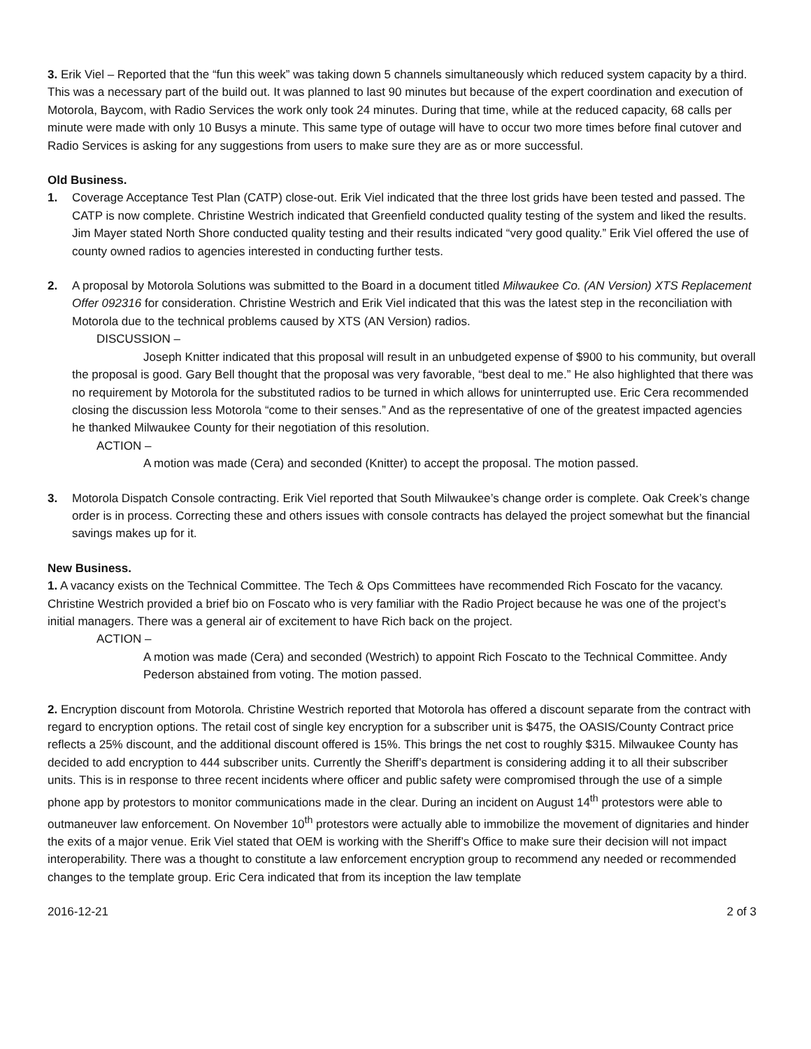3. Erik Viel – Reported that the “fun this week” was taking down 5 channels simultaneously which reduced system capacity by a third. This was a necessary part of the build out. It was planned to last 90 minutes but because of the expert coordination and execution of Motorola, Baycom, with Radio Services the work only took 24 minutes. During that time, while at the reduced capacity, 68 calls per minute were made with only 10 Busys a minute. This same type of outage will have to occur two more times before final cutover and Radio Services is asking for any suggestions from users to make sure they are as or more successful.
Old Business.
1. Coverage Acceptance Test Plan (CATP) close-out. Erik Viel indicated that the three lost grids have been tested and passed. The CATP is now complete. Christine Westrich indicated that Greenfield conducted quality testing of the system and liked the results. Jim Mayer stated North Shore conducted quality testing and their results indicated “very good quality.” Erik Viel offered the use of county owned radios to agencies interested in conducting further tests.
2. A proposal by Motorola Solutions was submitted to the Board in a document titled Milwaukee Co. (AN Version) XTS Replacement Offer 092316 for consideration. Christine Westrich and Erik Viel indicated that this was the latest step in the reconciliation with Motorola due to the technical problems caused by XTS (AN Version) radios.
DISCUSSION –
Joseph Knitter indicated that this proposal will result in an unbudgeted expense of $900 to his community, but overall the proposal is good. Gary Bell thought that the proposal was very favorable, “best deal to me.” He also highlighted that there was no requirement by Motorola for the substituted radios to be turned in which allows for uninterrupted use. Eric Cera recommended closing the discussion less Motorola “come to their senses.” And as the representative of one of the greatest impacted agencies he thanked Milwaukee County for their negotiation of this resolution.
ACTION –
A motion was made (Cera) and seconded (Knitter) to accept the proposal. The motion passed.
3. Motorola Dispatch Console contracting. Erik Viel reported that South Milwaukee’s change order is complete. Oak Creek’s change order is in process. Correcting these and others issues with console contracts has delayed the project somewhat but the financial savings makes up for it.
New Business.
1. A vacancy exists on the Technical Committee. The Tech & Ops Committees have recommended Rich Foscato for the vacancy. Christine Westrich provided a brief bio on Foscato who is very familiar with the Radio Project because he was one of the project’s initial managers. There was a general air of excitement to have Rich back on the project.
ACTION –
A motion was made (Cera) and seconded (Westrich) to appoint Rich Foscato to the Technical Committee. Andy Pederson abstained from voting. The motion passed.
2. Encryption discount from Motorola. Christine Westrich reported that Motorola has offered a discount separate from the contract with regard to encryption options. The retail cost of single key encryption for a subscriber unit is $475, the OASIS/County Contract price reflects a 25% discount, and the additional discount offered is 15%. This brings the net cost to roughly $315. Milwaukee County has decided to add encryption to 444 subscriber units. Currently the Sheriff’s department is considering adding it to all their subscriber units. This is in response to three recent incidents where officer and public safety were compromised through the use of a simple phone app by protestors to monitor communications made in the clear. During an incident on August 14<sup>th</sup> protestors were able to outmaneuver law enforcement. On November 10<sup>th</sup> protestors were actually able to immobilize the movement of dignitaries and hinder the exits of a major venue. Erik Viel stated that OEM is working with the Sheriff’s Office to make sure their decision will not impact interoperability. There was a thought to constitute a law enforcement encryption group to recommend any needed or recommended changes to the template group. Eric Cera indicated that from its inception the law template
2016-12-21 2 of 3